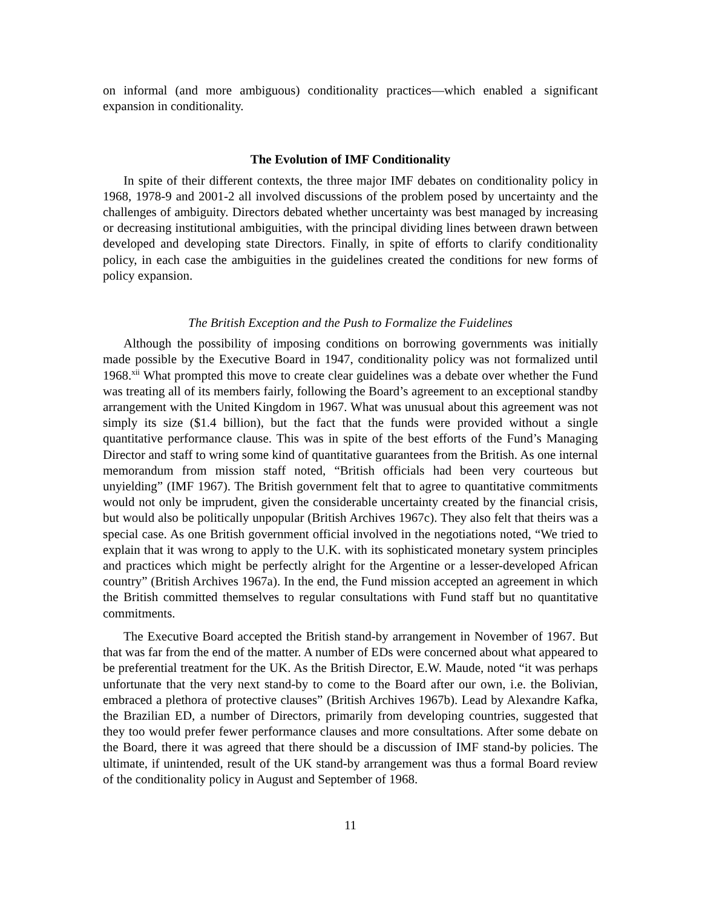on informal (and more ambiguous) conditionality practices—which enabled a significant expansion in conditionality.
The Evolution of IMF Conditionality
In spite of their different contexts, the three major IMF debates on conditionality policy in 1968, 1978-9 and 2001-2 all involved discussions of the problem posed by uncertainty and the challenges of ambiguity. Directors debated whether uncertainty was best managed by increasing or decreasing institutional ambiguities, with the principal dividing lines between drawn between developed and developing state Directors. Finally, in spite of efforts to clarify conditionality policy, in each case the ambiguities in the guidelines created the conditions for new forms of policy expansion.
The British Exception and the Push to Formalize the Fuidelines
Although the possibility of imposing conditions on borrowing governments was initially made possible by the Executive Board in 1947, conditionality policy was not formalized until 1968.<sup>xii</sup> What prompted this move to create clear guidelines was a debate over whether the Fund was treating all of its members fairly, following the Board’s agreement to an exceptional standby arrangement with the United Kingdom in 1967. What was unusual about this agreement was not simply its size ($1.4 billion), but the fact that the funds were provided without a single quantitative performance clause. This was in spite of the best efforts of the Fund’s Managing Director and staff to wring some kind of quantitative guarantees from the British. As one internal memorandum from mission staff noted, “British officials had been very courteous but unyielding” (IMF 1967). The British government felt that to agree to quantitative commitments would not only be imprudent, given the considerable uncertainty created by the financial crisis, but would also be politically unpopular (British Archives 1967c). They also felt that theirs was a special case. As one British government official involved in the negotiations noted, “We tried to explain that it was wrong to apply to the U.K. with its sophisticated monetary system principles and practices which might be perfectly alright for the Argentine or a lesser-developed African country” (British Archives 1967a). In the end, the Fund mission accepted an agreement in which the British committed themselves to regular consultations with Fund staff but no quantitative commitments.
The Executive Board accepted the British stand-by arrangement in November of 1967. But that was far from the end of the matter. A number of EDs were concerned about what appeared to be preferential treatment for the UK. As the British Director, E.W. Maude, noted “it was perhaps unfortunate that the very next stand-by to come to the Board after our own, i.e. the Bolivian, embraced a plethora of protective clauses” (British Archives 1967b). Lead by Alexandre Kafka, the Brazilian ED, a number of Directors, primarily from developing countries, suggested that they too would prefer fewer performance clauses and more consultations. After some debate on the Board, there it was agreed that there should be a discussion of IMF stand-by policies. The ultimate, if unintended, result of the UK stand-by arrangement was thus a formal Board review of the conditionality policy in August and September of 1968.
11